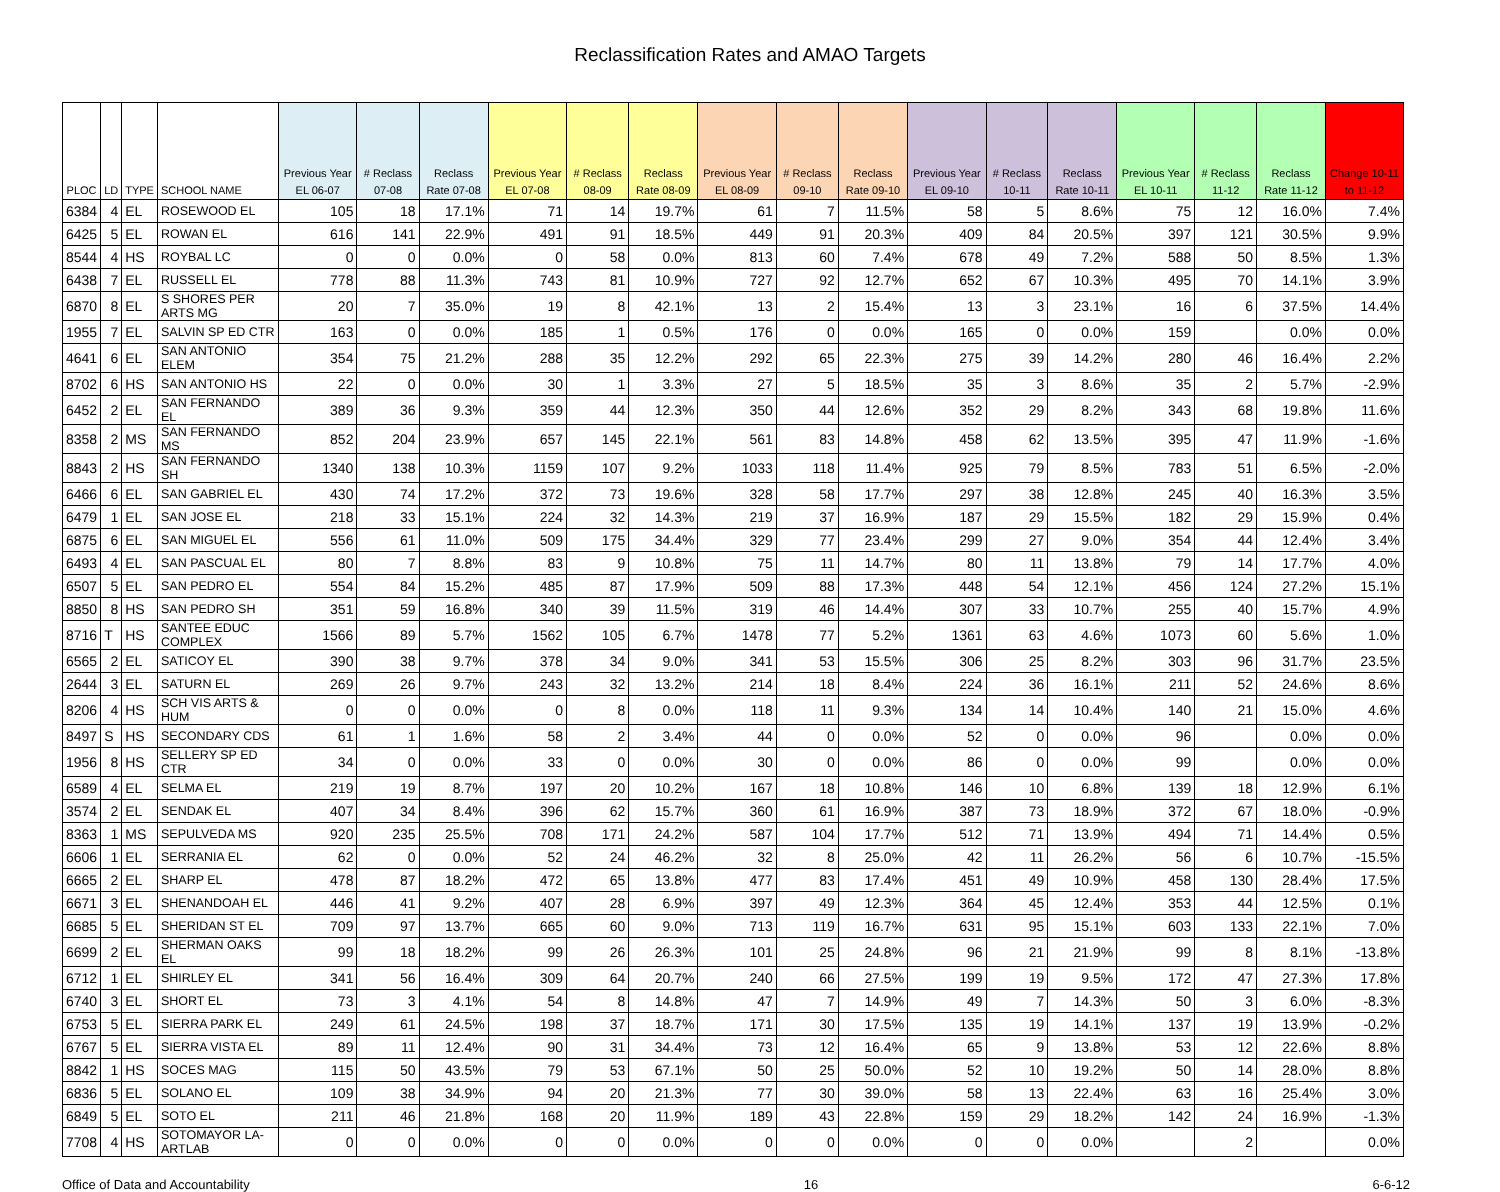Reclassification Rates and AMAO Targets
| PLOC | LD | TYPE | SCHOOL NAME | Previous Year EL 06-07 | # Reclass 07-08 | Reclass Rate 07-08 | Previous Year EL 07-08 | # Reclass 08-09 | Reclass Rate 08-09 | Previous Year EL 08-09 | # Reclass 09-10 | Reclass Rate 09-10 | Previous Year EL 09-10 | # Reclass 10-11 | Reclass Rate 10-11 | Previous Year EL 10-11 | # Reclass 11-12 | Reclass Rate 11-12 | Change 10-11 to 11-12 |
| --- | --- | --- | --- | --- | --- | --- | --- | --- | --- | --- | --- | --- | --- | --- | --- | --- | --- | --- | --- |
| 6384 | 4 | EL | ROSEWOOD EL | 105 | 18 | 17.1% | 71 | 14 | 19.7% | 61 | 7 | 11.5% | 58 | 5 | 8.6% | 75 | 12 | 16.0% | 7.4% |
| 6425 | 5 | EL | ROWAN EL | 616 | 141 | 22.9% | 491 | 91 | 18.5% | 449 | 91 | 20.3% | 409 | 84 | 20.5% | 397 | 121 | 30.5% | 9.9% |
| 8544 | 4 | HS | ROYBAL LC | 0 | 0 | 0.0% | 0 | 58 | 0.0% | 813 | 60 | 7.4% | 678 | 49 | 7.2% | 588 | 50 | 8.5% | 1.3% |
| 6438 | 7 | EL | RUSSELL EL | 778 | 88 | 11.3% | 743 | 81 | 10.9% | 727 | 92 | 12.7% | 652 | 67 | 10.3% | 495 | 70 | 14.1% | 3.9% |
| 6870 | 8 | EL | S SHORES PER ARTS MG | 20 | 7 | 35.0% | 19 | 8 | 42.1% | 13 | 2 | 15.4% | 13 | 3 | 23.1% | 16 | 6 | 37.5% | 14.4% |
| 1955 | 7 | EL | SALVIN SP ED CTR | 163 | 0 | 0.0% | 185 | 1 | 0.5% | 176 | 0 | 0.0% | 165 | 0 | 0.0% | 159 | | 0.0% | 0.0% |
| 4641 | 6 | EL | SAN ANTONIO ELEM | 354 | 75 | 21.2% | 288 | 35 | 12.2% | 292 | 65 | 22.3% | 275 | 39 | 14.2% | 280 | 46 | 16.4% | 2.2% |
| 8702 | 6 | HS | SAN ANTONIO HS | 22 | 0 | 0.0% | 30 | 1 | 3.3% | 27 | 5 | 18.5% | 35 | 3 | 8.6% | 35 | 2 | 5.7% | -2.9% |
| 6452 | 2 | EL | SAN FERNANDO EL | 389 | 36 | 9.3% | 359 | 44 | 12.3% | 350 | 44 | 12.6% | 352 | 29 | 8.2% | 343 | 68 | 19.8% | 11.6% |
| 8358 | 2 | MS | SAN FERNANDO MS | 852 | 204 | 23.9% | 657 | 145 | 22.1% | 561 | 83 | 14.8% | 458 | 62 | 13.5% | 395 | 47 | 11.9% | -1.6% |
| 8843 | 2 | HS | SAN FERNANDO SH | 1340 | 138 | 10.3% | 1159 | 107 | 9.2% | 1033 | 118 | 11.4% | 925 | 79 | 8.5% | 783 | 51 | 6.5% | -2.0% |
| 6466 | 6 | EL | SAN GABRIEL EL | 430 | 74 | 17.2% | 372 | 73 | 19.6% | 328 | 58 | 17.7% | 297 | 38 | 12.8% | 245 | 40 | 16.3% | 3.5% |
| 6479 | 1 | EL | SAN JOSE EL | 218 | 33 | 15.1% | 224 | 32 | 14.3% | 219 | 37 | 16.9% | 187 | 29 | 15.5% | 182 | 29 | 15.9% | 0.4% |
| 6875 | 6 | EL | SAN MIGUEL EL | 556 | 61 | 11.0% | 509 | 175 | 34.4% | 329 | 77 | 23.4% | 299 | 27 | 9.0% | 354 | 44 | 12.4% | 3.4% |
| 6493 | 4 | EL | SAN PASCUAL EL | 80 | 7 | 8.8% | 83 | 9 | 10.8% | 75 | 11 | 14.7% | 80 | 11 | 13.8% | 79 | 14 | 17.7% | 4.0% |
| 6507 | 5 | EL | SAN PEDRO EL | 554 | 84 | 15.2% | 485 | 87 | 17.9% | 509 | 88 | 17.3% | 448 | 54 | 12.1% | 456 | 124 | 27.2% | 15.1% |
| 8850 | 8 | HS | SAN PEDRO SH | 351 | 59 | 16.8% | 340 | 39 | 11.5% | 319 | 46 | 14.4% | 307 | 33 | 10.7% | 255 | 40 | 15.7% | 4.9% |
| 8716 | T | HS | SANTEE EDUC COMPLEX | 1566 | 89 | 5.7% | 1562 | 105 | 6.7% | 1478 | 77 | 5.2% | 1361 | 63 | 4.6% | 1073 | 60 | 5.6% | 1.0% |
| 6565 | 2 | EL | SATICOY EL | 390 | 38 | 9.7% | 378 | 34 | 9.0% | 341 | 53 | 15.5% | 306 | 25 | 8.2% | 303 | 96 | 31.7% | 23.5% |
| 2644 | 3 | EL | SATURN EL | 269 | 26 | 9.7% | 243 | 32 | 13.2% | 214 | 18 | 8.4% | 224 | 36 | 16.1% | 211 | 52 | 24.6% | 8.6% |
| 8206 | 4 | HS | SCH VIS ARTS & HUM | 0 | 0 | 0.0% | 0 | 8 | 0.0% | 118 | 11 | 9.3% | 134 | 14 | 10.4% | 140 | 21 | 15.0% | 4.6% |
| 8497 | S | HS | SECONDARY CDS | 61 | 1 | 1.6% | 58 | 2 | 3.4% | 44 | 0 | 0.0% | 52 | 0 | 0.0% | 96 | | 0.0% | 0.0% |
| 1956 | 8 | HS | SELLERY SP ED CTR | 34 | 0 | 0.0% | 33 | 0 | 0.0% | 30 | 0 | 0.0% | 86 | 0 | 0.0% | 99 | | 0.0% | 0.0% |
| 6589 | 4 | EL | SELMA EL | 219 | 19 | 8.7% | 197 | 20 | 10.2% | 167 | 18 | 10.8% | 146 | 10 | 6.8% | 139 | 18 | 12.9% | 6.1% |
| 3574 | 2 | EL | SENDAK EL | 407 | 34 | 8.4% | 396 | 62 | 15.7% | 360 | 61 | 16.9% | 387 | 73 | 18.9% | 372 | 67 | 18.0% | -0.9% |
| 8363 | 1 | MS | SEPULVEDA MS | 920 | 235 | 25.5% | 708 | 171 | 24.2% | 587 | 104 | 17.7% | 512 | 71 | 13.9% | 494 | 71 | 14.4% | 0.5% |
| 6606 | 1 | EL | SERRANIA EL | 62 | 0 | 0.0% | 52 | 24 | 46.2% | 32 | 8 | 25.0% | 42 | 11 | 26.2% | 56 | 6 | 10.7% | -15.5% |
| 6665 | 2 | EL | SHARP EL | 478 | 87 | 18.2% | 472 | 65 | 13.8% | 477 | 83 | 17.4% | 451 | 49 | 10.9% | 458 | 130 | 28.4% | 17.5% |
| 6671 | 3 | EL | SHENANDOAH EL | 446 | 41 | 9.2% | 407 | 28 | 6.9% | 397 | 49 | 12.3% | 364 | 45 | 12.4% | 353 | 44 | 12.5% | 0.1% |
| 6685 | 5 | EL | SHERIDAN ST EL | 709 | 97 | 13.7% | 665 | 60 | 9.0% | 713 | 119 | 16.7% | 631 | 95 | 15.1% | 603 | 133 | 22.1% | 7.0% |
| 6699 | 2 | EL | SHERMAN OAKS EL | 99 | 18 | 18.2% | 99 | 26 | 26.3% | 101 | 25 | 24.8% | 96 | 21 | 21.9% | 99 | 8 | 8.1% | -13.8% |
| 6712 | 1 | EL | SHIRLEY EL | 341 | 56 | 16.4% | 309 | 64 | 20.7% | 240 | 66 | 27.5% | 199 | 19 | 9.5% | 172 | 47 | 27.3% | 17.8% |
| 6740 | 3 | EL | SHORT EL | 73 | 3 | 4.1% | 54 | 8 | 14.8% | 47 | 7 | 14.9% | 49 | 7 | 14.3% | 50 | 3 | 6.0% | -8.3% |
| 6753 | 5 | EL | SIERRA PARK EL | 249 | 61 | 24.5% | 198 | 37 | 18.7% | 171 | 30 | 17.5% | 135 | 19 | 14.1% | 137 | 19 | 13.9% | -0.2% |
| 6767 | 5 | EL | SIERRA VISTA EL | 89 | 11 | 12.4% | 90 | 31 | 34.4% | 73 | 12 | 16.4% | 65 | 9 | 13.8% | 53 | 12 | 22.6% | 8.8% |
| 8842 | 1 | HS | SOCES MAG | 115 | 50 | 43.5% | 79 | 53 | 67.1% | 50 | 25 | 50.0% | 52 | 10 | 19.2% | 50 | 14 | 28.0% | 8.8% |
| 6836 | 5 | EL | SOLANO EL | 109 | 38 | 34.9% | 94 | 20 | 21.3% | 77 | 30 | 39.0% | 58 | 13 | 22.4% | 63 | 16 | 25.4% | 3.0% |
| 6849 | 5 | EL | SOTO EL | 211 | 46 | 21.8% | 168 | 20 | 11.9% | 189 | 43 | 22.8% | 159 | 29 | 18.2% | 142 | 24 | 16.9% | -1.3% |
| 7708 | 4 | HS | SOTOMAYOR LA-ARTLAB | 0 | 0 | 0.0% | 0 | 0 | 0.0% | 0 | 0 | 0.0% | 0 | 0 | 0.0% | | 2 | | 0.0% |
Office of Data and Accountability 16 6-6-12